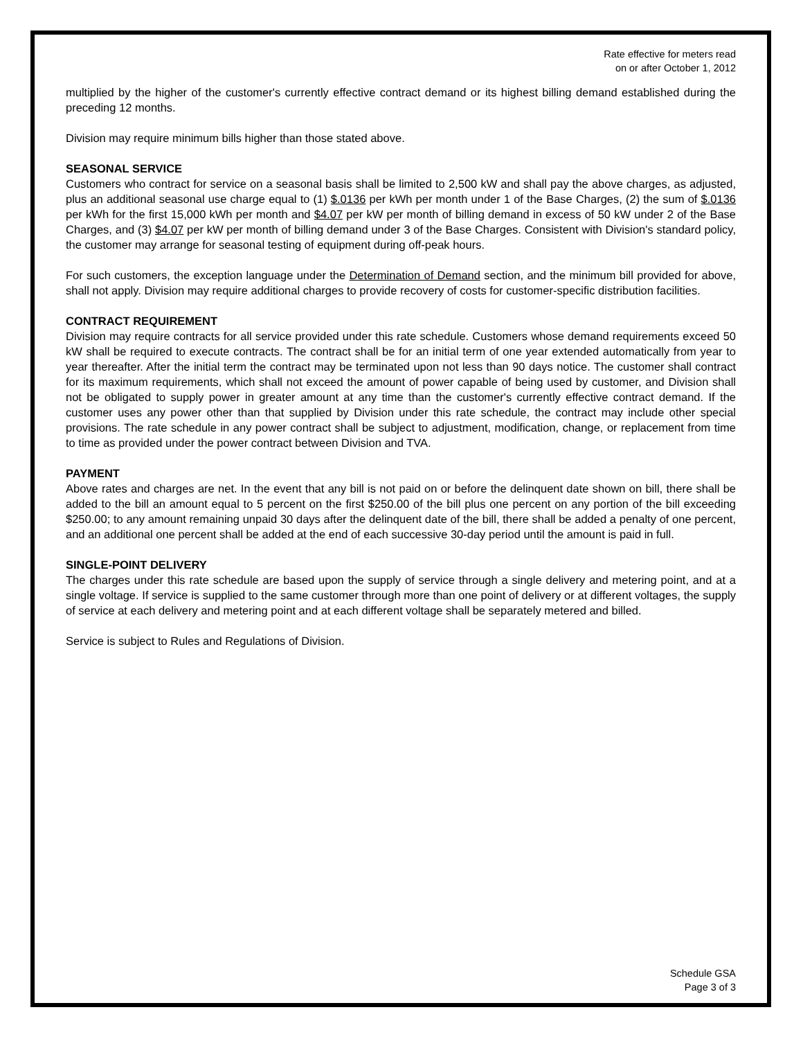Rate effective for meters read
on or after October 1, 2012
multiplied by the higher of the customer's currently effective contract demand or its highest billing demand established during the preceding 12 months.
Division may require minimum bills higher than those stated above.
SEASONAL SERVICE
Customers who contract for service on a seasonal basis shall be limited to 2,500 kW and shall pay the above charges, as adjusted, plus an additional seasonal use charge equal to (1) $.0136 per kWh per month under 1 of the Base Charges, (2) the sum of $.0136 per kWh for the first 15,000 kWh per month and $4.07 per kW per month of billing demand in excess of 50 kW under 2 of the Base Charges, and (3) $4.07 per kW per month of billing demand under 3 of the Base Charges. Consistent with Division's standard policy, the customer may arrange for seasonal testing of equipment during off-peak hours.
For such customers, the exception language under the Determination of Demand section, and the minimum bill provided for above, shall not apply. Division may require additional charges to provide recovery of costs for customer-specific distribution facilities.
CONTRACT REQUIREMENT
Division may require contracts for all service provided under this rate schedule. Customers whose demand requirements exceed 50 kW shall be required to execute contracts. The contract shall be for an initial term of one year extended automatically from year to year thereafter. After the initial term the contract may be terminated upon not less than 90 days notice. The customer shall contract for its maximum requirements, which shall not exceed the amount of power capable of being used by customer, and Division shall not be obligated to supply power in greater amount at any time than the customer's currently effective contract demand. If the customer uses any power other than that supplied by Division under this rate schedule, the contract may include other special provisions. The rate schedule in any power contract shall be subject to adjustment, modification, change, or replacement from time to time as provided under the power contract between Division and TVA.
PAYMENT
Above rates and charges are net. In the event that any bill is not paid on or before the delinquent date shown on bill, there shall be added to the bill an amount equal to 5 percent on the first $250.00 of the bill plus one percent on any portion of the bill exceeding $250.00; to any amount remaining unpaid 30 days after the delinquent date of the bill, there shall be added a penalty of one percent, and an additional one percent shall be added at the end of each successive 30-day period until the amount is paid in full.
SINGLE-POINT DELIVERY
The charges under this rate schedule are based upon the supply of service through a single delivery and metering point, and at a single voltage. If service is supplied to the same customer through more than one point of delivery or at different voltages, the supply of service at each delivery and metering point and at each different voltage shall be separately metered and billed.
Service is subject to Rules and Regulations of Division.
Schedule GSA
Page 3 of 3